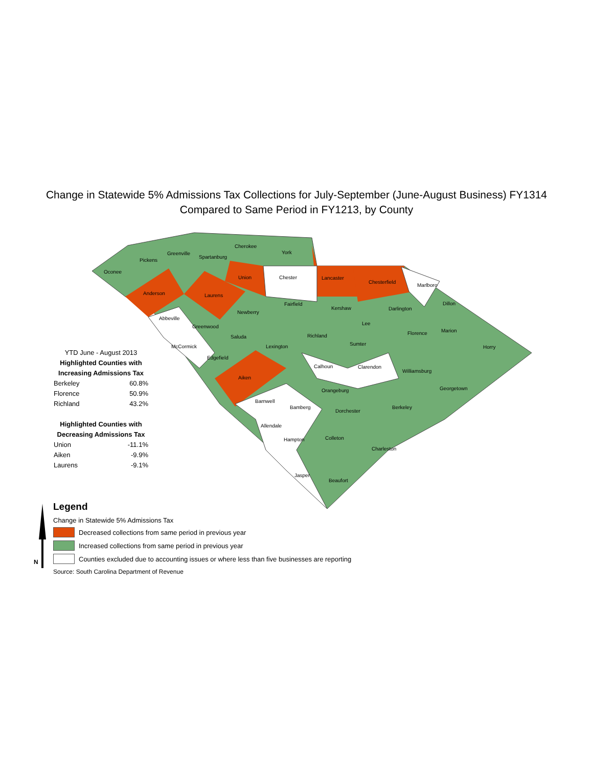Change in Statewide 5% Admissions Tax Collections for July-September (June-August Business) FY1314
Compared to Same Period in FY1213, by County
Oconee
Pickens
Greenville
Spartanburg
Cherokee
York
Anderson
Laurens
Union
Chester
Lancaster
Chesterfield
Marlboro
Fairfield
Kershaw
Darlington
Dillon
Abbeville
Newberry
Greenwood
Lee
Saluda
Richland
Florence
Marion
Sumter
McCormick
Lexington
Horry
Edgefield
Calhoun
Clarendon
Williamsburg
Aiken
Orangeburg
Georgetown
Barnwell
Bamberg
Berkeley
Dorchester
Allendale
Colleton
Hampton
Charleston
Jasper
Beaufort
YTD June - August 2013
Highlighted Counties with Increasing Admissions Tax
| Berkeley | 60.8% |
| Florence | 50.9% |
| Richland | 43.2% |
Highlighted Counties with Decreasing Admissions Tax
| Union | -11.1% |
| Aiken | -9.9% |
| Laurens | -9.1% |
Legend
Change in Statewide 5% Admissions Tax
Decreased collections from same period in previous year
Increased collections from same period in previous year
Counties excluded due to accounting issues or where less than five businesses are reporting
Source: South Carolina Department of Revenue
N